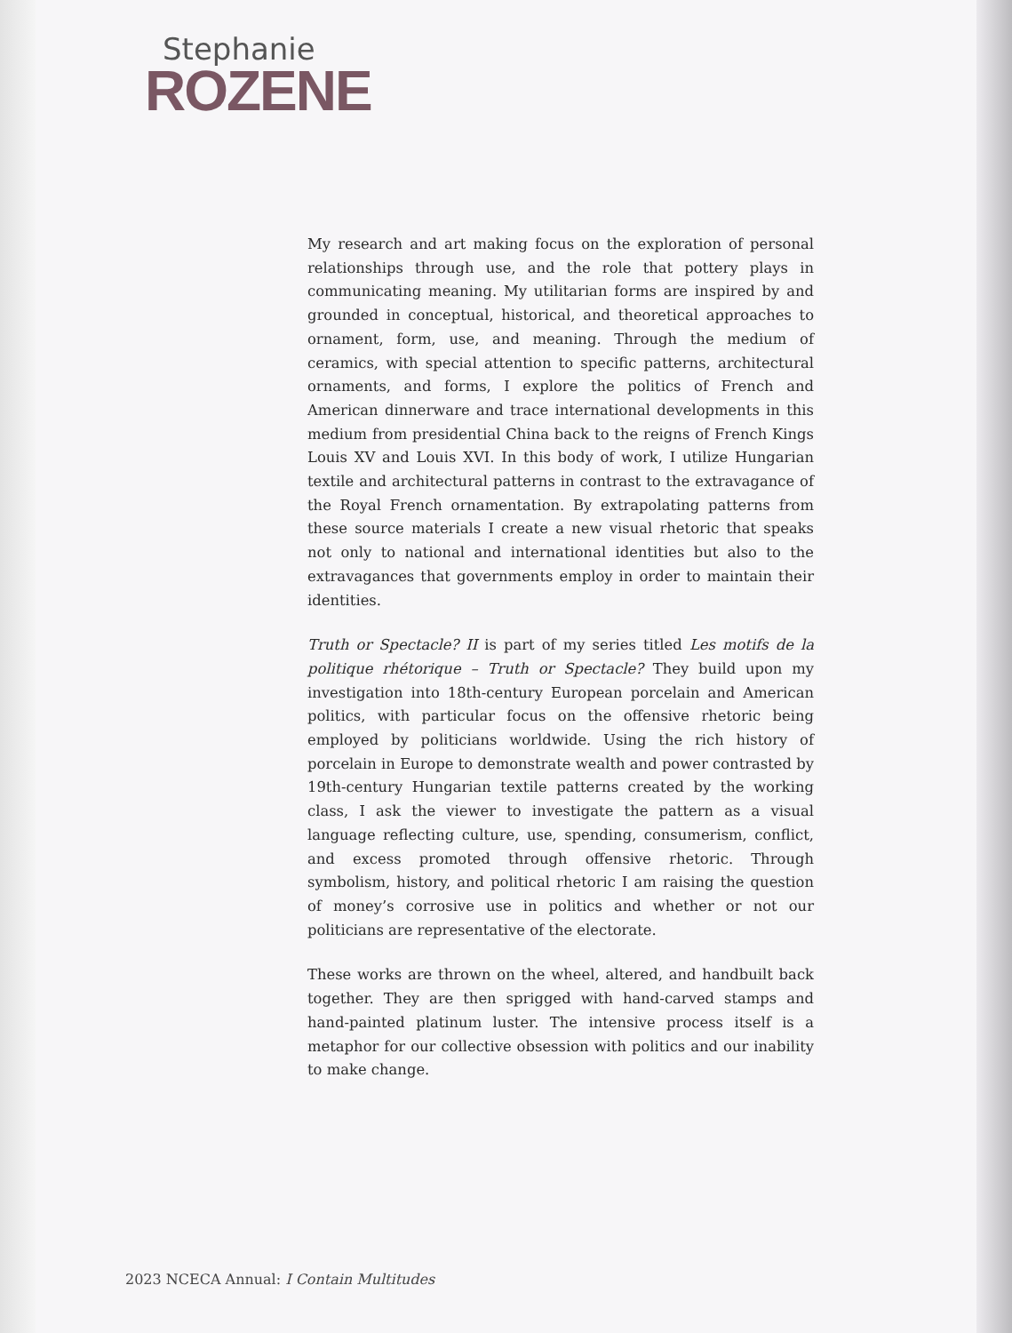Stephanie
ROZENE
My research and art making focus on the exploration of personal relationships through use, and the role that pottery plays in communicating meaning. My utilitarian forms are inspired by and grounded in conceptual, historical, and theoretical approaches to ornament, form, use, and meaning. Through the medium of ceramics, with special attention to specific patterns, architectural ornaments, and forms, I explore the politics of French and American dinnerware and trace international developments in this medium from presidential China back to the reigns of French Kings Louis XV and Louis XVI. In this body of work, I utilize Hungarian textile and architectural patterns in contrast to the extravagance of the Royal French ornamentation. By extrapolating patterns from these source materials I create a new visual rhetoric that speaks not only to national and international identities but also to the extravagances that governments employ in order to maintain their identities.
Truth or Spectacle? II is part of my series titled Les motifs de la politique rhétorique – Truth or Spectacle? They build upon my investigation into 18th-century European porcelain and American politics, with particular focus on the offensive rhetoric being employed by politicians worldwide. Using the rich history of porcelain in Europe to demonstrate wealth and power contrasted by 19th-century Hungarian textile patterns created by the working class, I ask the viewer to investigate the pattern as a visual language reflecting culture, use, spending, consumerism, conflict, and excess promoted through offensive rhetoric. Through symbolism, history, and political rhetoric I am raising the question of money’s corrosive use in politics and whether or not our politicians are representative of the electorate.
These works are thrown on the wheel, altered, and handbuilt back together. They are then sprigged with hand-carved stamps and hand-painted platinum luster. The intensive process itself is a metaphor for our collective obsession with politics and our inability to make change.
2023 NCECA Annual: I Contain Multitudes